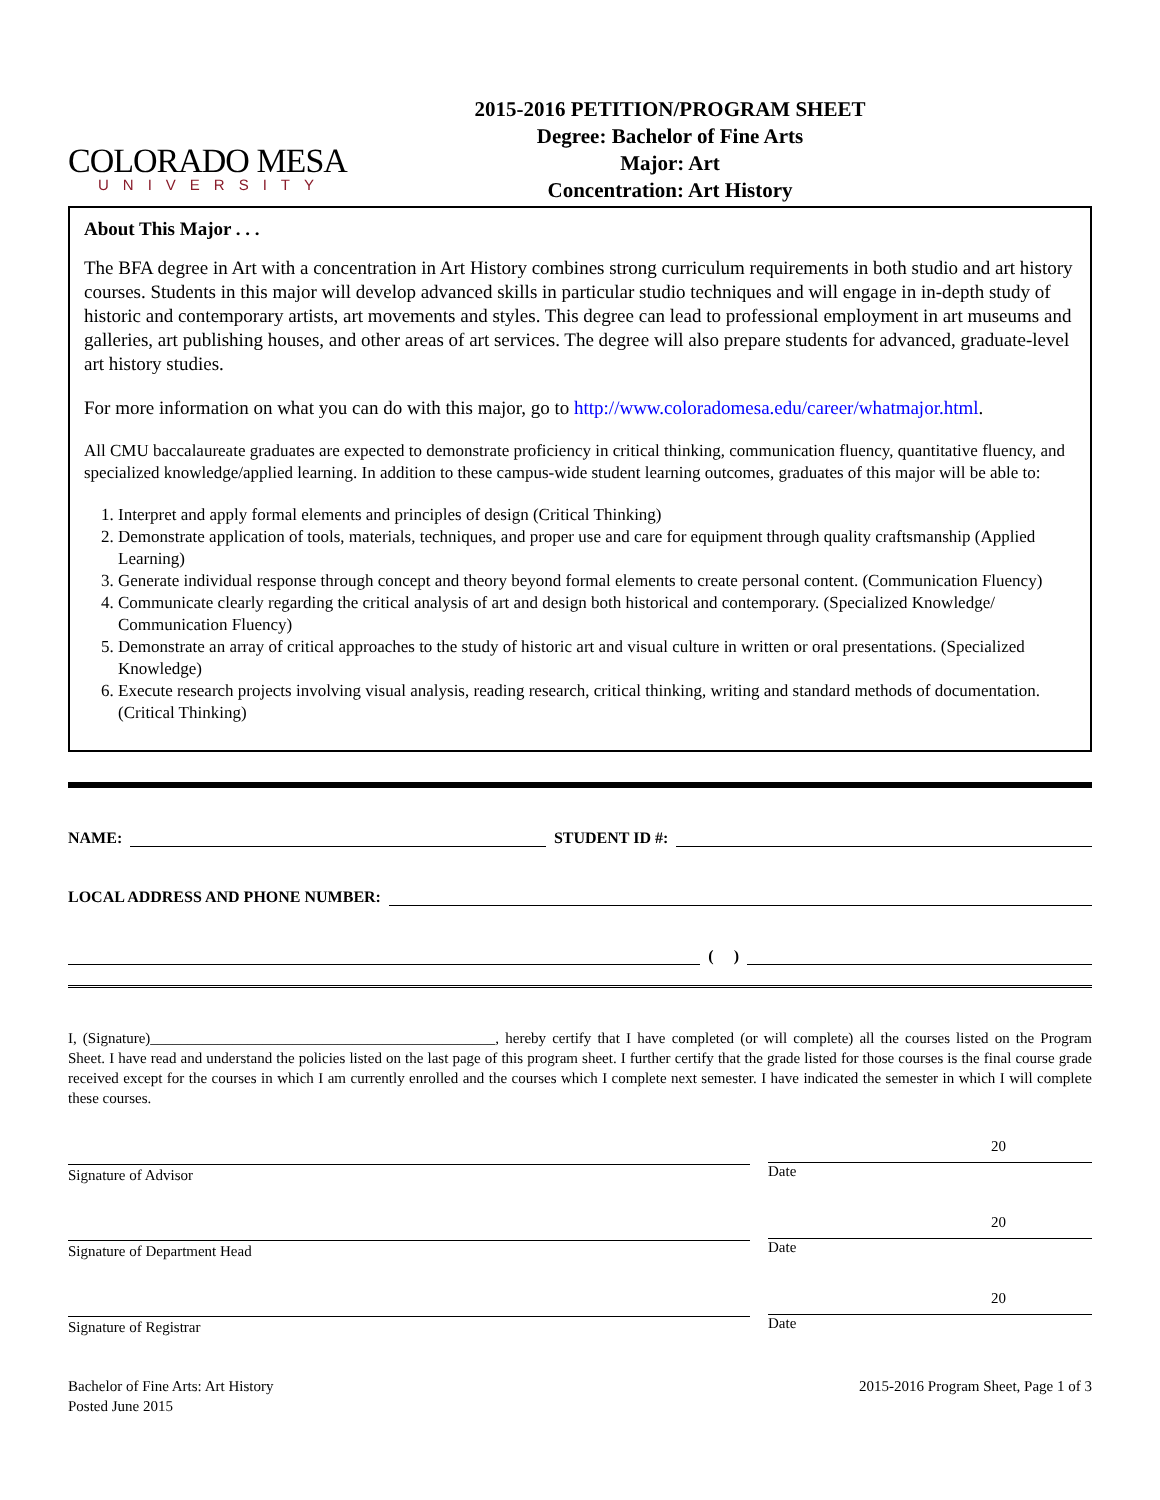COLORADO MESA
UNIVERSITY
2015-2016 PETITION/PROGRAM SHEET
Degree: Bachelor of Fine Arts
Major: Art
Concentration: Art History
About This Major . . .
The BFA degree in Art with a concentration in Art History combines strong curriculum requirements in both studio and art history courses. Students in this major will develop advanced skills in particular studio techniques and will engage in in-depth study of historic and contemporary artists, art movements and styles. This degree can lead to professional employment in art museums and galleries, art publishing houses, and other areas of art services. The degree will also prepare students for advanced, graduate-level art history studies.
For more information on what you can do with this major, go to http://www.coloradomesa.edu/career/whatmajor.html.
All CMU baccalaureate graduates are expected to demonstrate proficiency in critical thinking, communication fluency, quantitative fluency, and specialized knowledge/applied learning. In addition to these campus-wide student learning outcomes, graduates of this major will be able to:
1. Interpret and apply formal elements and principles of design (Critical Thinking)
2. Demonstrate application of tools, materials, techniques, and proper use and care for equipment through quality craftsmanship (Applied Learning)
3. Generate individual response through concept and theory beyond formal elements to create personal content. (Communication Fluency)
4. Communicate clearly regarding the critical analysis of art and design both historical and contemporary. (Specialized Knowledge/ Communication Fluency)
5. Demonstrate an array of critical approaches to the study of historic art and visual culture in written or oral presentations. (Specialized Knowledge)
6. Execute research projects involving visual analysis, reading research, critical thinking, writing and standard methods of documentation. (Critical Thinking)
NAME: STUDENT ID #:
LOCAL ADDRESS AND PHONE NUMBER:
( )
I, (Signature)______________________________________________, hereby certify that I have completed (or will complete) all the courses listed on the Program Sheet. I have read and understand the policies listed on the last page of this program sheet. I further certify that the grade listed for those courses is the final course grade received except for the courses in which I am currently enrolled and the courses which I complete next semester. I have indicated the semester in which I will complete these courses.
Signature of Advisor
20
Date
Signature of Department Head
20
Date
Signature of Registrar
20
Date
Bachelor of Fine Arts: Art History
Posted June 2015
2015-2016 Program Sheet, Page 1 of 3